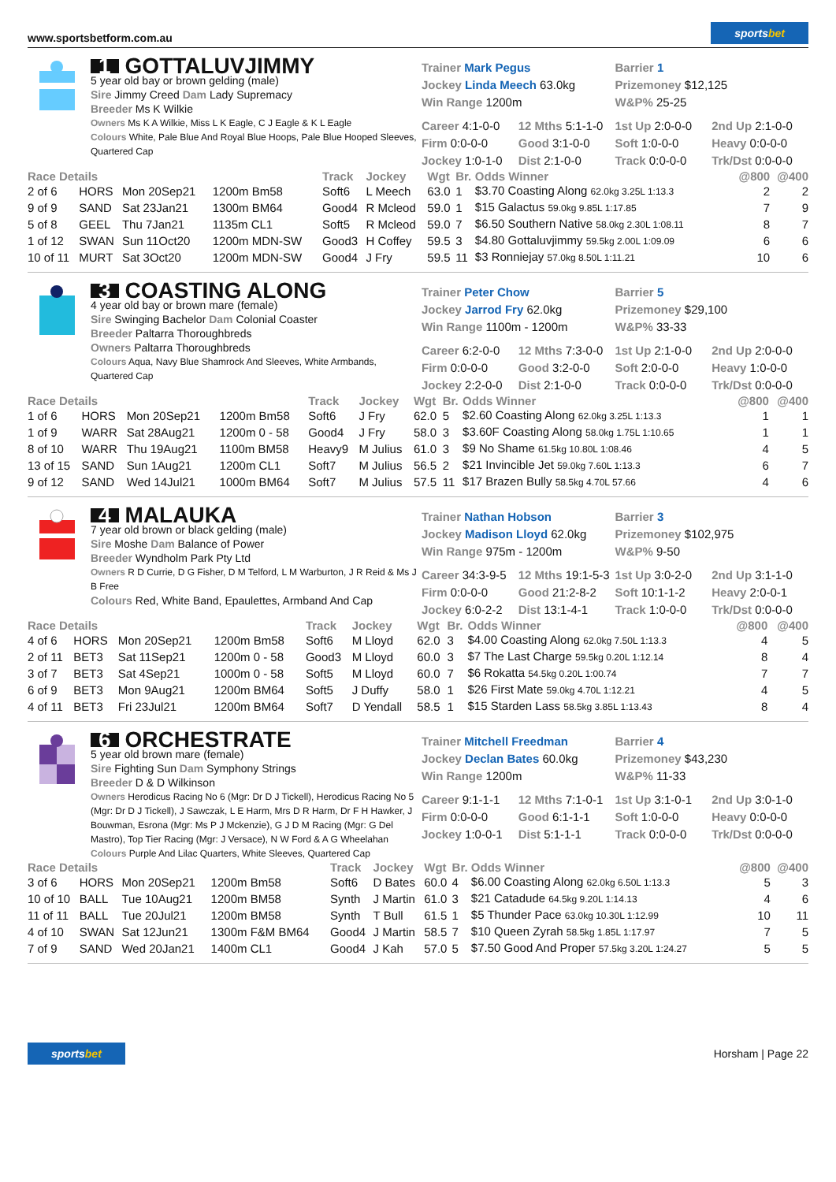www.sportsbetform.com.au
sportsbet
1 GOTTALUVJIMMY
5 year old bay or brown gelding (male)
Sire Jimmy Creed Dam Lady Supremacy
Breeder Ms K Wilkie
Owners Ms K A Wilkie, Miss L K Eagle, C J Eagle & K L Eagle
Colours White, Pale Blue And Royal Blue Hoops, Pale Blue Hooped Sleeves, Quartered Cap
Trainer Mark Pegus
Jockey Linda Meech 63.0kg
Win Range 1200m
Barrier 1
Prizemoney $12,125
W&P% 25-25
Career 4:1-0-0 12 Mths 5:1-1-0 1st Up 2:0-0-0 2nd Up 2:1-0-0 Firm 0:0-0-0 Good 3:1-0-0 Soft 1:0-0-0 Heavy 0:0-0-0 Jockey 1:0-1-0 Dist 2:1-0-0 Track 0:0-0-0 Trk/Dst 0:0-0-0
| Race Details | | | | Track | Jockey | Wgt | Br. | Odds Winner | @800 | @400 |
| --- | --- | --- | --- | --- | --- | --- | --- | --- | --- | --- |
| 2 of 6 | HORS | Mon 20Sep21 | 1200m Bm58 | Soft6 | L Meech | 63.0 | 1 | $3.70 Coasting Along 62.0kg 3.25L 1:13.3 | 2 | 2 |
| 9 of 9 | SAND | Sat 23Jan21 | 1300m BM64 | Good4 | R Mcleod | 59.0 | 1 | $15 Galactus 59.0kg 9.85L 1:17.85 | 7 | 9 |
| 5 of 8 | GEEL | Thu 7Jan21 | 1135m CL1 | Soft5 | R Mcleod | 59.0 | 7 | $6.50 Southern Native 58.0kg 2.30L 1:08.11 | 8 | 7 |
| 1 of 12 | SWAN | Sun 11Oct20 | 1200m MDN-SW | Good3 | H Coffey | 59.5 | 3 | $4.80 Gottaluvjimmy 59.5kg 2.00L 1:09.09 | 6 | 6 |
| 10 of 11 | MURT | Sat 3Oct20 | 1200m MDN-SW | Good4 | J Fry | 59.5 | 11 | $3 Ronniejay 57.0kg 8.50L 1:11.21 | 10 | 6 |
3 COASTING ALONG
4 year old bay or brown mare (female)
Sire Swinging Bachelor Dam Colonial Coaster
Breeder Paltarra Thoroughbreds
Owners Paltarra Thoroughbreds
Colours Aqua, Navy Blue Shamrock And Sleeves, White Armbands, Quartered Cap
Trainer Peter Chow
Jockey Jarrod Fry 62.0kg
Win Range 1100m - 1200m
Barrier 5
Prizemoney $29,100
W&P% 33-33
Career 6:2-0-0 12 Mths 7:3-0-0 1st Up 2:1-0-0 2nd Up 2:0-0-0 Firm 0:0-0-0 Good 3:2-0-0 Soft 2:0-0-0 Heavy 1:0-0-0 Jockey 2:2-0-0 Dist 2:1-0-0 Track 0:0-0-0 Trk/Dst 0:0-0-0
| Race Details | | | | Track | Jockey | Wgt | Br. | Odds Winner | @800 | @400 |
| --- | --- | --- | --- | --- | --- | --- | --- | --- | --- | --- |
| 1 of 6 | HORS | Mon 20Sep21 | 1200m Bm58 | Soft6 | J Fry | 62.0 | 5 | $2.60 Coasting Along 62.0kg 3.25L 1:13.3 | 1 | 1 |
| 1 of 9 | WARR | Sat 28Aug21 | 1200m 0 - 58 | Good4 | J Fry | 58.0 | 3 | $3.60F Coasting Along 58.0kg 1.75L 1:10.65 | 1 | 1 |
| 8 of 10 | WARR | Thu 19Aug21 | 1100m BM58 | Heavy9 | M Julius | 61.0 | 3 | $9 No Shame 61.5kg 10.80L 1:08.46 | 4 | 5 |
| 13 of 15 | SAND | Sun 1Aug21 | 1200m CL1 | Soft7 | M Julius | 56.5 | 2 | $21 Invincible Jet 59.0kg 7.60L 1:13.3 | 6 | 7 |
| 9 of 12 | SAND | Wed 14Jul21 | 1000m BM64 | Soft7 | M Julius | 57.5 | 11 | $17 Brazen Bully 58.5kg 4.70L 57.66 | 4 | 6 |
4 MALAUKA
7 year old brown or black gelding (male)
Sire Moshe Dam Balance of Power
Breeder Wyndholm Park Pty Ltd
Owners R D Currie, D G Fisher, D M Telford, L M Warburton, J R Reid & Ms J B Free
Colours Red, White Band, Epaulettes, Armband And Cap
Trainer Nathan Hobson
Jockey Madison Lloyd 62.0kg
Win Range 975m - 1200m
Barrier 3
Prizemoney $102,975
W&P% 9-50
Career 34:3-9-5 12 Mths 19:1-5-3 1st Up 3:0-2-0 2nd Up 3:1-1-0 Firm 0:0-0-0 Good 21:2-8-2 Soft 10:1-1-2 Heavy 2:0-0-1 Jockey 6:0-2-2 Dist 13:1-4-1 Track 1:0-0-0 Trk/Dst 0:0-0-0
| Race Details | | | | Track | Jockey | Wgt | Br. | Odds Winner | @800 | @400 |
| --- | --- | --- | --- | --- | --- | --- | --- | --- | --- | --- |
| 4 of 6 | HORS | Mon 20Sep21 | 1200m Bm58 | Soft6 | M Lloyd | 62.0 | 3 | $4.00 Coasting Along 62.0kg 7.50L 1:13.3 | 4 | 5 |
| 2 of 11 | BET3 | Sat 11Sep21 | 1200m 0 - 58 | Good3 | M Lloyd | 60.0 | 3 | $7 The Last Charge 59.5kg 0.20L 1:12.14 | 8 | 4 |
| 3 of 7 | BET3 | Sat 4Sep21 | 1000m 0 - 58 | Soft5 | M Lloyd | 60.0 | 7 | $6 Rokatta 54.5kg 0.20L 1:00.74 | 7 | 7 |
| 6 of 9 | BET3 | Mon 9Aug21 | 1200m BM64 | Soft5 | J Duffy | 58.0 | 1 | $26 First Mate 59.0kg 4.70L 1:12.21 | 4 | 5 |
| 4 of 11 | BET3 | Fri 23Jul21 | 1200m BM64 | Soft7 | D Yendall | 58.5 | 1 | $15 Starden Lass 58.5kg 3.85L 1:13.43 | 8 | 4 |
6 ORCHESTRATE
5 year old brown mare (female)
Sire Fighting Sun Dam Symphony Strings
Breeder D & D Wilkinson
Owners Herodicus Racing No 6 (Mgr: Dr D J Tickell), Herodicus Racing No 5 (Mgr: Dr D J Tickell), J Sawczak, L E Harm, Mrs D R Harm, Dr F H Hawker, J Bouwman, Esrona (Mgr: Ms P J Mckenzie), G J D M Racing (Mgr: G Del Mastro), Top Tier Racing (Mgr: J Versace), N W Ford & A G Wheelahan
Colours Purple And Lilac Quarters, White Sleeves, Quartered Cap
Trainer Mitchell Freedman
Jockey Declan Bates 60.0kg
Win Range 1200m
Barrier 4
Prizemoney $43,230
W&P% 11-33
Career 9:1-1-1 12 Mths 7:1-0-1 1st Up 3:1-0-1 2nd Up 3:0-1-0 Firm 0:0-0-0 Good 6:1-1-1 Soft 1:0-0-0 Heavy 0:0-0-0 Jockey 1:0-0-1 Dist 5:1-1-1 Track 0:0-0-0 Trk/Dst 0:0-0-0
| Race Details | | | | Track | Jockey | Wgt | Br. | Odds Winner | @800 | @400 |
| --- | --- | --- | --- | --- | --- | --- | --- | --- | --- | --- |
| 3 of 6 | HORS | Mon 20Sep21 | 1200m Bm58 | Soft6 | D Bates | 60.0 | 4 | $6.00 Coasting Along 62.0kg 6.50L 1:13.3 | 5 | 3 |
| 10 of 10 | BALL | Tue 10Aug21 | 1200m BM58 | Synth | J Martin | 61.0 | 3 | $21 Catadude 64.5kg 9.20L 1:14.13 | 4 | 6 |
| 11 of 11 | BALL | Tue 20Jul21 | 1200m BM58 | Synth | T Bull | 61.5 | 1 | $5 Thunder Pace 63.0kg 10.30L 1:12.99 | 10 | 11 |
| 4 of 10 | SWAN | Sat 12Jun21 | 1300m F&M BM64 | Good4 | J Martin | 58.5 | 7 | $10 Queen Zyrah 58.5kg 1.85L 1:17.97 | 7 | 5 |
| 7 of 9 | SAND | Wed 20Jan21 | 1400m CL1 | Good4 | J Kah | 57.0 | 5 | $7.50 Good And Proper 57.5kg 3.20L 1:24.27 | 5 | 5 |
sportsbet
Horsham | Page 22